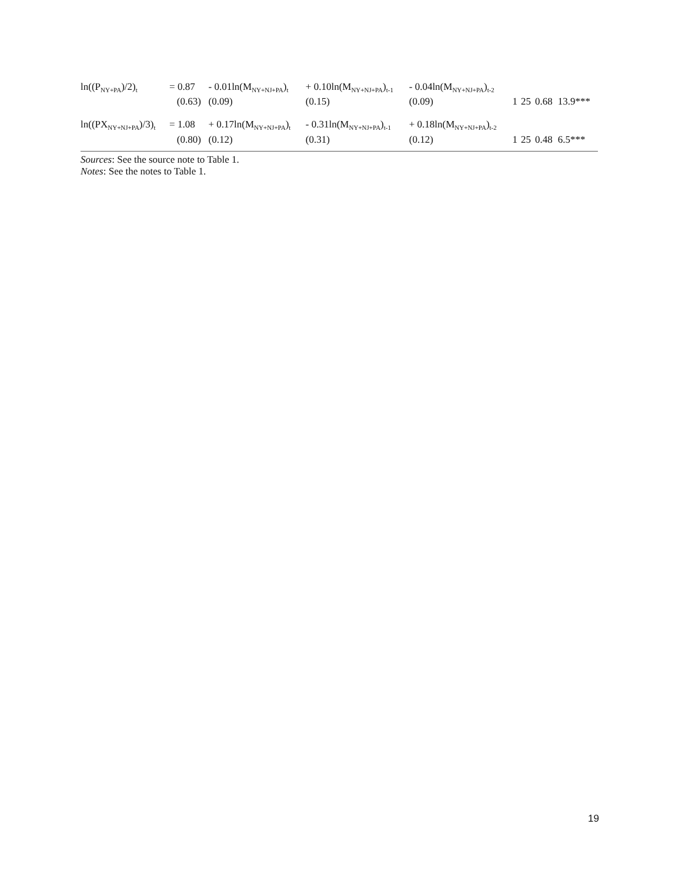| ln((P<sub>NY+PA</sub>)/2)<sub>t</sub> | = 0.87 | - 0.01ln(M<sub>NY+NJ+PA</sub>)<sub>t</sub> | + 0.10ln(M<sub>NY+NJ+PA</sub>)<sub>t-1</sub> | - 0.04ln(M<sub>NY+NJ+PA</sub>)<sub>t-2</sub> | | | | |
| | (0.63) | (0.09) | (0.15) | (0.09) | 1 | 25 | 0.68 | 13.9*** |
| ln((PX<sub>NY+NJ+PA</sub>)/3)<sub>t</sub> | = 1.08 | + 0.17ln(M<sub>NY+NJ+PA</sub>)<sub>t</sub> | - 0.31ln(M<sub>NY+NJ+PA</sub>)<sub>t-1</sub> | + 0.18ln(M<sub>NY+NJ+PA</sub>)<sub>t-2</sub> | | | | |
| | (0.80) | (0.12) | (0.31) | (0.12) | 1 | 25 | 0.48 | 6.5*** |
Sources: See the source note to Table 1.
Notes: See the notes to Table 1.
19